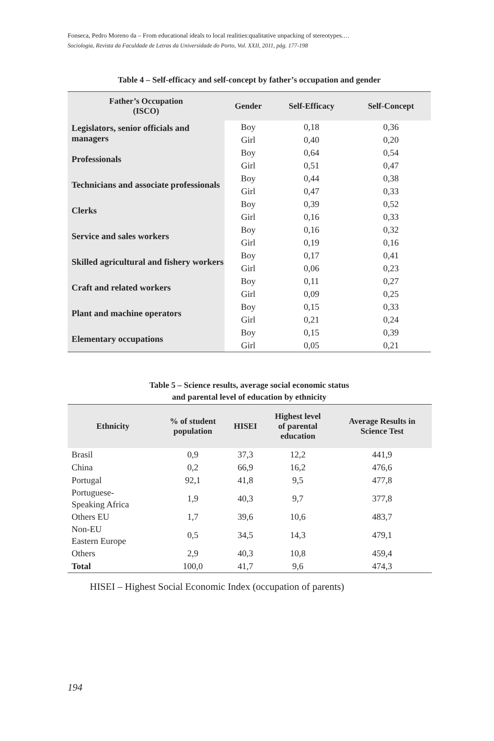Fonseca, Pedro Moreno da – From educational ideals to local realities:qualitative unpacking of stereotypes.…
Sociologia, Revista da Faculdade de Letras da Universidade do Porto, Vol. XXII, 2011, pág. 177-198
Table 4 – Self-efficacy and self-concept by father’s occupation and gender
| Father’s Occupation (ISCO) | Gender | Self-Efficacy | Self-Concept |
| --- | --- | --- | --- |
| Legislators, senior officials and managers | Boy | 0,18 | 0,36 |
| | Girl | 0,40 | 0,20 |
| Professionals | Boy | 0,64 | 0,54 |
| | Girl | 0,51 | 0,47 |
| Technicians and associate professionals | Boy | 0,44 | 0,38 |
| | Girl | 0,47 | 0,33 |
| Clerks | Boy | 0,39 | 0,52 |
| | Girl | 0,16 | 0,33 |
| Service and sales workers | Boy | 0,16 | 0,32 |
| | Girl | 0,19 | 0,16 |
| Skilled agricultural and fishery workers | Boy | 0,17 | 0,41 |
| | Girl | 0,06 | 0,23 |
| Craft and related workers | Boy | 0,11 | 0,27 |
| | Girl | 0,09 | 0,25 |
| Plant and machine operators | Boy | 0,15 | 0,33 |
| | Girl | 0,21 | 0,24 |
| Elementary occupations | Boy | 0,15 | 0,39 |
| | Girl | 0,05 | 0,21 |
Table 5 – Science results, average social economic status
and parental level of education by ethnicity
| Ethnicity | % of student population | HISEI | Highest level of parental education | Average Results in Science Test |
| --- | --- | --- | --- | --- |
| Brasil | 0,9 | 37,3 | 12,2 | 441,9 |
| China | 0,2 | 66,9 | 16,2 | 476,6 |
| Portugal | 92,1 | 41,8 | 9,5 | 477,8 |
| Portuguese- Speaking Africa | 1,9 | 40,3 | 9,7 | 377,8 |
| Others EU | 1,7 | 39,6 | 10,6 | 483,7 |
| Non-EU Eastern Europe | 0,5 | 34,5 | 14,3 | 479,1 |
| Others | 2,9 | 40,3 | 10,8 | 459,4 |
| Total | 100,0 | 41,7 | 9,6 | 474,3 |
HISEI – Highest Social Economic Index (occupation of parents)
194